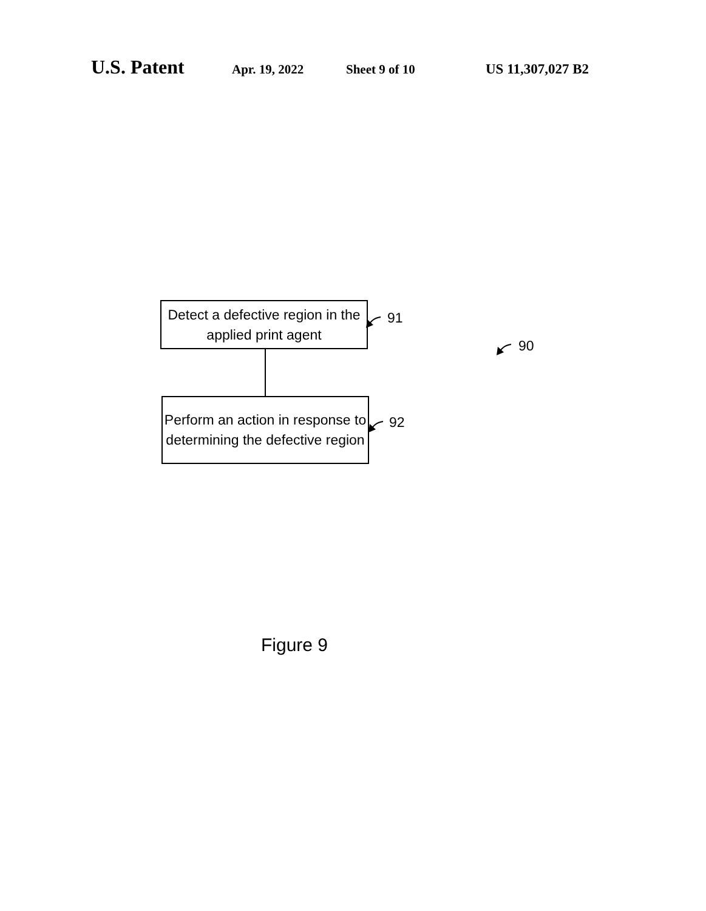U.S. Patent Apr. 19, 2022 Sheet 9 of 10 US 11,307,027 B2
Detect a defective region in the applied print agent
Perform an action in response to determining the defective region
91
92
90
Figure 9